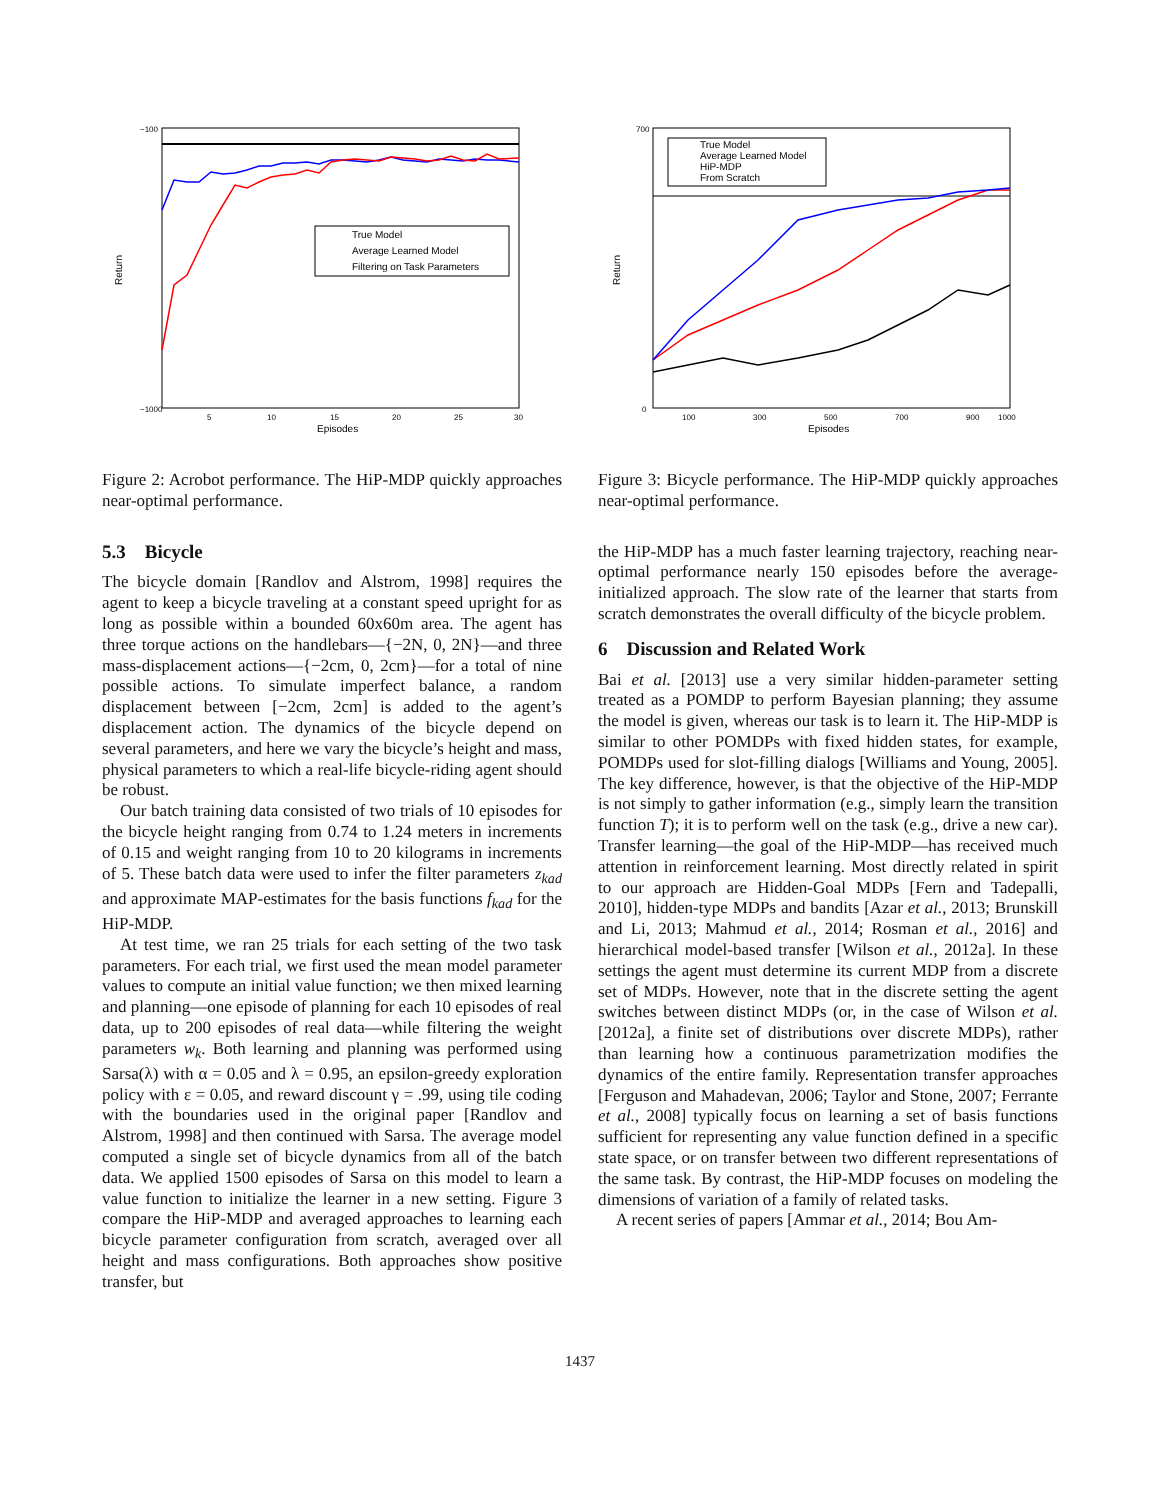True Model
Average Learned Model
Filtering on Task Parameters
Return
−100
−1000
5
10
15
20
25
30
Episodes
Figure 2: Acrobot performance. The HiP-MDP quickly approaches near-optimal performance.
5.3 Bicycle
The bicycle domain [Randlov and Alstrom, 1998] requires the agent to keep a bicycle traveling at a constant speed upright for as long as possible within a bounded 60x60m area. The agent has three torque actions on the handlebars—{−2N, 0, 2N}—and three mass-displacement actions—{−2cm, 0, 2cm}—for a total of nine possible actions. To simulate imperfect balance, a random displacement between [−2cm, 2cm] is added to the agent’s displacement action. The dynamics of the bicycle depend on several parameters, and here we vary the bicycle’s height and mass, physical parameters to which a real-life bicycle-riding agent should be robust.
Our batch training data consisted of two trials of 10 episodes for the bicycle height ranging from 0.74 to 1.24 meters in increments of 0.15 and weight ranging from 10 to 20 kilograms in increments of 5. These batch data were used to infer the filter parameters z<sub>kad</sub> and approximate MAP-estimates for the basis functions f<sub>kad</sub> for the HiP-MDP.
At test time, we ran 25 trials for each setting of the two task parameters. For each trial, we first used the mean model parameter values to compute an initial value function; we then mixed learning and planning—one episode of planning for each 10 episodes of real data, up to 200 episodes of real data—while filtering the weight parameters w<sub>k</sub>. Both learning and planning was performed using Sarsa(λ) with α = 0.05 and λ = 0.95, an epsilon-greedy exploration policy with ε = 0.05, and reward discount γ = .99, using tile coding with the boundaries used in the original paper [Randlov and Alstrom, 1998] and then continued with Sarsa. The average model computed a single set of bicycle dynamics from all of the batch data. We applied 1500 episodes of Sarsa on this model to learn a value function to initialize the learner in a new setting. Figure 3 compare the HiP-MDP and averaged approaches to learning each bicycle parameter configuration from scratch, averaged over all height and mass configurations. Both approaches show positive transfer, but
True Model
Average Learned Model
HiP-MDP
From Scratch
Return
700
0
100
300
500
700
900
1000
Episodes
Figure 3: Bicycle performance. The HiP-MDP quickly approaches near-optimal performance.
the HiP-MDP has a much faster learning trajectory, reaching near-optimal performance nearly 150 episodes before the average-initialized approach. The slow rate of the learner that starts from scratch demonstrates the overall difficulty of the bicycle problem.
6 Discussion and Related Work
Bai et al. [2013] use a very similar hidden-parameter setting treated as a POMDP to perform Bayesian planning; they assume the model is given, whereas our task is to learn it. The HiP-MDP is similar to other POMDPs with fixed hidden states, for example, POMDPs used for slot-filling dialogs [Williams and Young, 2005]. The key difference, however, is that the objective of the HiP-MDP is not simply to gather information (e.g., simply learn the transition function T); it is to perform well on the task (e.g., drive a new car). Transfer learning—the goal of the HiP-MDP—has received much attention in reinforcement learning. Most directly related in spirit to our approach are Hidden-Goal MDPs [Fern and Tadepalli, 2010], hidden-type MDPs and bandits [Azar et al., 2013; Brunskill and Li, 2013; Mahmud et al., 2014; Rosman et al., 2016] and hierarchical model-based transfer [Wilson et al., 2012a]. In these settings the agent must determine its current MDP from a discrete set of MDPs. However, note that in the discrete setting the agent switches between distinct MDPs (or, in the case of Wilson et al. [2012a], a finite set of distributions over discrete MDPs), rather than learning how a continuous parametrization modifies the dynamics of the entire family. Representation transfer approaches [Ferguson and Mahadevan, 2006; Taylor and Stone, 2007; Ferrante et al., 2008] typically focus on learning a set of basis functions sufficient for representing any value function defined in a specific state space, or on transfer between two different representations of the same task. By contrast, the HiP-MDP focuses on modeling the dimensions of variation of a family of related tasks.
A recent series of papers [Ammar et al., 2014; Bou Am-
1437